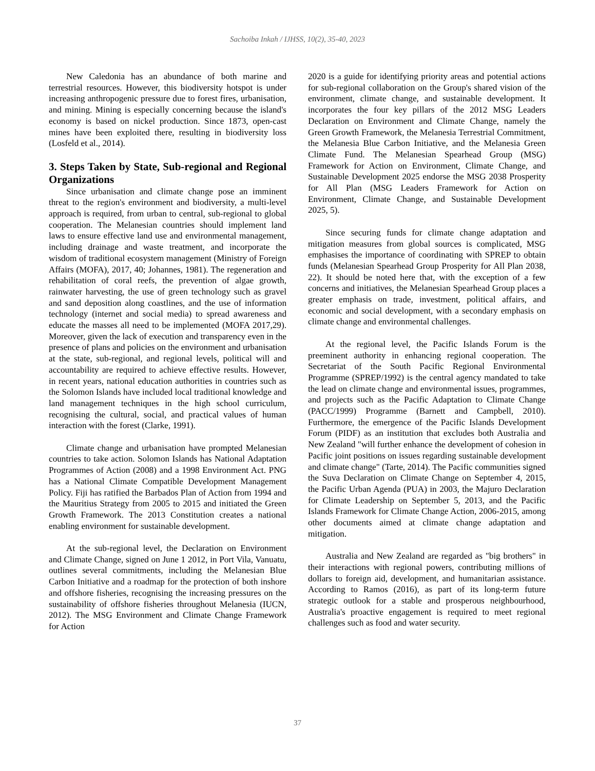Sachoiba Inkah / IJHSS, 10(2), 35-40, 2023
New Caledonia has an abundance of both marine and terrestrial resources. However, this biodiversity hotspot is under increasing anthropogenic pressure due to forest fires, urbanisation, and mining. Mining is especially concerning because the island's economy is based on nickel production. Since 1873, open-cast mines have been exploited there, resulting in biodiversity loss (Losfeld et al., 2014).
3. Steps Taken by State, Sub-regional and Regional Organizations
Since urbanisation and climate change pose an imminent threat to the region's environment and biodiversity, a multi-level approach is required, from urban to central, sub-regional to global cooperation. The Melanesian countries should implement land laws to ensure effective land use and environmental management, including drainage and waste treatment, and incorporate the wisdom of traditional ecosystem management (Ministry of Foreign Affairs (MOFA), 2017, 40; Johannes, 1981). The regeneration and rehabilitation of coral reefs, the prevention of algae growth, rainwater harvesting, the use of green technology such as gravel and sand deposition along coastlines, and the use of information technology (internet and social media) to spread awareness and educate the masses all need to be implemented (MOFA 2017,29). Moreover, given the lack of execution and transparency even in the presence of plans and policies on the environment and urbanisation at the state, sub-regional, and regional levels, political will and accountability are required to achieve effective results. However, in recent years, national education authorities in countries such as the Solomon Islands have included local traditional knowledge and land management techniques in the high school curriculum, recognising the cultural, social, and practical values of human interaction with the forest (Clarke, 1991).
Climate change and urbanisation have prompted Melanesian countries to take action. Solomon Islands has National Adaptation Programmes of Action (2008) and a 1998 Environment Act. PNG has a National Climate Compatible Development Management Policy. Fiji has ratified the Barbados Plan of Action from 1994 and the Mauritius Strategy from 2005 to 2015 and initiated the Green Growth Framework. The 2013 Constitution creates a national enabling environment for sustainable development.
At the sub-regional level, the Declaration on Environment and Climate Change, signed on June 1 2012, in Port Vila, Vanuatu, outlines several commitments, including the Melanesian Blue Carbon Initiative and a roadmap for the protection of both inshore and offshore fisheries, recognising the increasing pressures on the sustainability of offshore fisheries throughout Melanesia (IUCN, 2012). The MSG Environment and Climate Change Framework for Action
2020 is a guide for identifying priority areas and potential actions for sub-regional collaboration on the Group's shared vision of the environment, climate change, and sustainable development. It incorporates the four key pillars of the 2012 MSG Leaders Declaration on Environment and Climate Change, namely the Green Growth Framework, the Melanesia Terrestrial Commitment, the Melanesia Blue Carbon Initiative, and the Melanesia Green Climate Fund. The Melanesian Spearhead Group (MSG) Framework for Action on Environment, Climate Change, and Sustainable Development 2025 endorse the MSG 2038 Prosperity for All Plan (MSG Leaders Framework for Action on Environment, Climate Change, and Sustainable Development 2025, 5).
Since securing funds for climate change adaptation and mitigation measures from global sources is complicated, MSG emphasises the importance of coordinating with SPREP to obtain funds (Melanesian Spearhead Group Prosperity for All Plan 2038, 22). It should be noted here that, with the exception of a few concerns and initiatives, the Melanesian Spearhead Group places a greater emphasis on trade, investment, political affairs, and economic and social development, with a secondary emphasis on climate change and environmental challenges.
At the regional level, the Pacific Islands Forum is the preeminent authority in enhancing regional cooperation. The Secretariat of the South Pacific Regional Environmental Programme (SPREP/1992) is the central agency mandated to take the lead on climate change and environmental issues, programmes, and projects such as the Pacific Adaptation to Climate Change (PACC/1999) Programme (Barnett and Campbell, 2010). Furthermore, the emergence of the Pacific Islands Development Forum (PIDF) as an institution that excludes both Australia and New Zealand "will further enhance the development of cohesion in Pacific joint positions on issues regarding sustainable development and climate change" (Tarte, 2014). The Pacific communities signed the Suva Declaration on Climate Change on September 4, 2015, the Pacific Urban Agenda (PUA) in 2003, the Majuro Declaration for Climate Leadership on September 5, 2013, and the Pacific Islands Framework for Climate Change Action, 2006-2015, among other documents aimed at climate change adaptation and mitigation.
Australia and New Zealand are regarded as "big brothers" in their interactions with regional powers, contributing millions of dollars to foreign aid, development, and humanitarian assistance. According to Ramos (2016), as part of its long-term future strategic outlook for a stable and prosperous neighbourhood, Australia's proactive engagement is required to meet regional challenges such as food and water security.
37